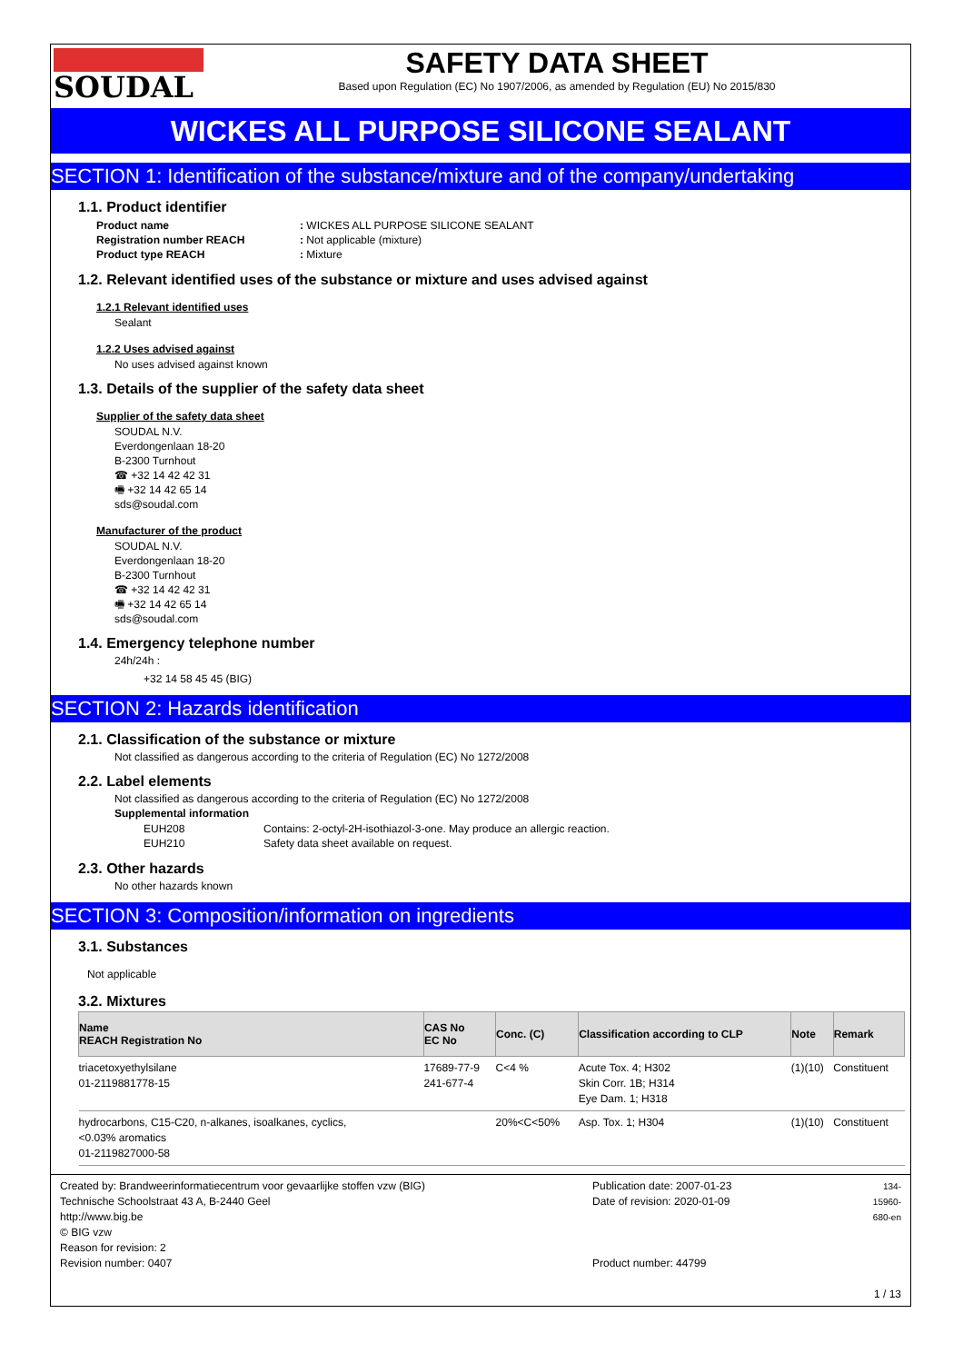SOUDAL
SAFETY DATA SHEET
Based upon Regulation (EC) No 1907/2006, as amended by Regulation (EU) No 2015/830
WICKES ALL PURPOSE SILICONE SEALANT
SECTION 1: Identification of the substance/mixture and of the company/undertaking
1.1. Product identifier
| Product name | : WICKES ALL PURPOSE SILICONE SEALANT |
| Registration number REACH | : Not applicable (mixture) |
| Product type REACH | : Mixture |
1.2. Relevant identified uses of the substance or mixture and uses advised against
1.2.1 Relevant identified uses
Sealant
1.2.2 Uses advised against
No uses advised against known
1.3. Details of the supplier of the safety data sheet
Supplier of the safety data sheet
SOUDAL N.V.
Everdongenlaan 18-20
B-2300 Turnhout
☎ +32 14 42 42 31
🖷 +32 14 42 65 14
sds@soudal.com
Manufacturer of the product
SOUDAL N.V.
Everdongenlaan 18-20
B-2300 Turnhout
☎ +32 14 42 42 31
🖷 +32 14 42 65 14
sds@soudal.com
1.4. Emergency telephone number
24h/24h :
+32 14 58 45 45 (BIG)
SECTION 2: Hazards identification
2.1. Classification of the substance or mixture
Not classified as dangerous according to the criteria of Regulation (EC) No 1272/2008
2.2. Label elements
Not classified as dangerous according to the criteria of Regulation (EC) No 1272/2008
Supplemental information
| EUH208 | Contains: 2-octyl-2H-isothiazol-3-one. May produce an allergic reaction. |
| EUH210 | Safety data sheet available on request. |
2.3. Other hazards
No other hazards known
SECTION 3: Composition/information on ingredients
3.1. Substances
Not applicable
3.2. Mixtures
| Name REACH Registration No | CAS No EC No | Conc. (C) | Classification according to CLP | Note | Remark |
| --- | --- | --- | --- | --- | --- |
| triacetoxyethylsilane 01-2119881778-15 | 17689-77-9 241-677-4 | C<4 % | Acute Tox. 4; H302 Skin Corr. 1B; H314 Eye Dam. 1; H318 | (1)(10) | Constituent |
| hydrocarbons, C15-C20, n-alkanes, isoalkanes, cyclics, <0.03% aromatics 01-2119827000-58 | | 20%<C<50% | Asp. Tox. 1; H304 | (1)(10) | Constituent |
Created by: Brandweerinformatiecentrum voor gevaarlijke stoffen vzw (BIG)
Technische Schoolstraat 43 A, B-2440 Geel
http://www.big.be
© BIG vzw
Reason for revision: 2
Revision number: 0407
Publication date: 2007-01-23
Date of revision: 2020-01-09
Product number: 44799
134-15960-680-en
1 / 13